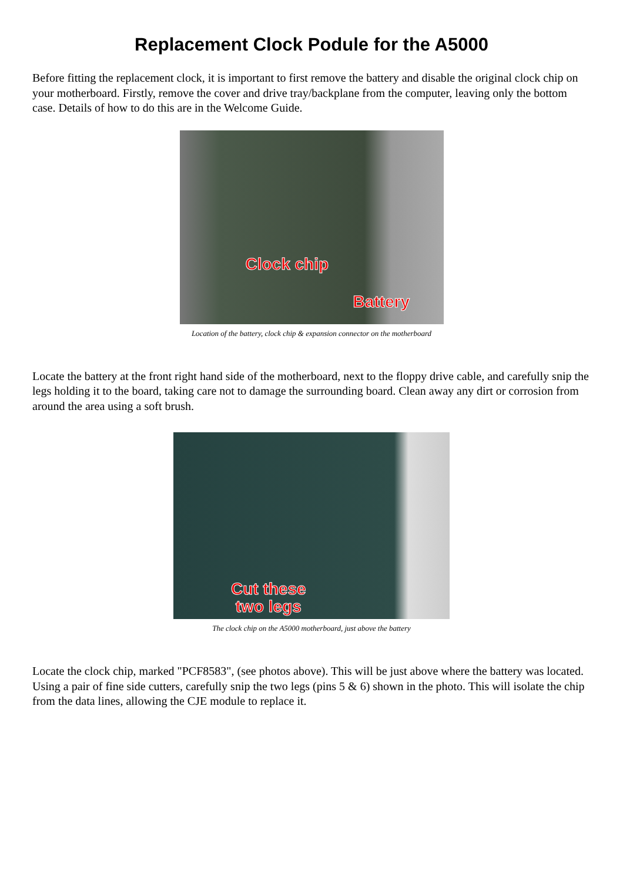Replacement Clock Podule for the A5000
Before fitting the replacement clock, it is important to first remove the battery and disable the original clock chip on your motherboard. Firstly, remove the cover and drive tray/backplane from the computer, leaving only the bottom case. Details of how to do this are in the Welcome Guide.
Clock chip
Battery
Location of the battery, clock chip & expansion connector on the motherboard
Locate the battery at the front right hand side of the motherboard, next to the floppy drive cable, and carefully snip the legs holding it to the board, taking care not to damage the surrounding board. Clean away any dirt or corrosion from around the area using a soft brush.
Cut these
two legs
The clock chip on the A5000 motherboard, just above the battery
Locate the clock chip, marked "PCF8583", (see photos above). This will be just above where the battery was located. Using a pair of fine side cutters, carefully snip the two legs (pins 5 & 6) shown in the photo. This will isolate the chip from the data lines, allowing the CJE module to replace it.